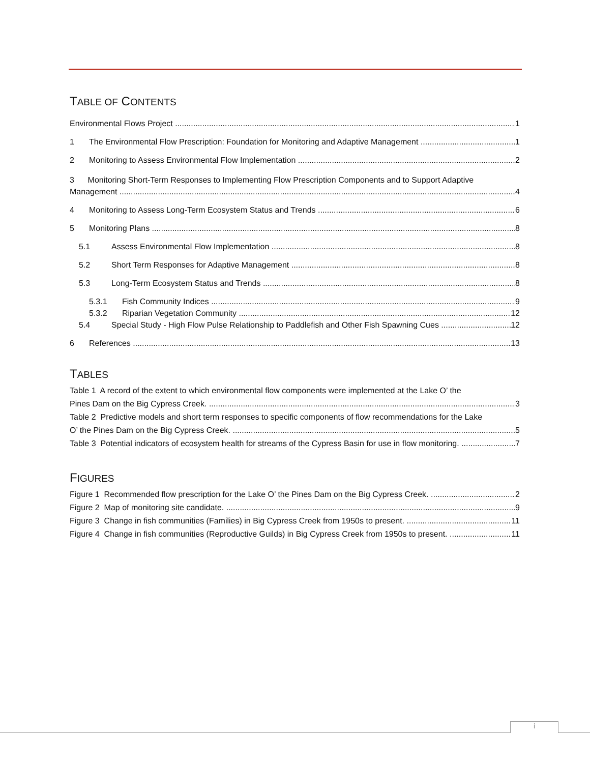TABLE OF CONTENTS
Environmental Flows Project 1
1 The Environmental Flow Prescription: Foundation for Monitoring and Adaptive Management 1
2 Monitoring to Assess Environmental Flow Implementation 2
3 Monitoring Short-Term Responses to Implementing Flow Prescription Components and to Support Adaptive
Management 4
4 Monitoring to Assess Long-Term Ecosystem Status and Trends 6
5 Monitoring Plans 8
5.1 Assess Environmental Flow Implementation 8
5.2 Short Term Responses for Adaptive Management 8
5.3 Long-Term Ecosystem Status and Trends 8
5.3.1 Fish Community Indices 9
5.3.2 Riparian Vegetation Community 12
5.4 Special Study - High Flow Pulse Relationship to Paddlefish and Other Fish Spawning Cues 12
6 References 13
TABLES
Table 1 A record of the extent to which environmental flow components were implemented at the Lake O’ the
Pines Dam on the Big Cypress Creek. 3
Table 2 Predictive models and short term responses to specific components of flow recommendations for the Lake
O’ the Pines Dam on the Big Cypress Creek. 5
Table 3 Potential indicators of ecosystem health for streams of the Cypress Basin for use in flow monitoring. 7
FIGURES
Figure 1 Recommended flow prescription for the Lake O’ the Pines Dam on the Big Cypress Creek. 2
Figure 2 Map of monitoring site candidate. 9
Figure 3 Change in fish communities (Families) in Big Cypress Creek from 1950s to present. 11
Figure 4 Change in fish communities (Reproductive Guilds) in Big Cypress Creek from 1950s to present. 11
i